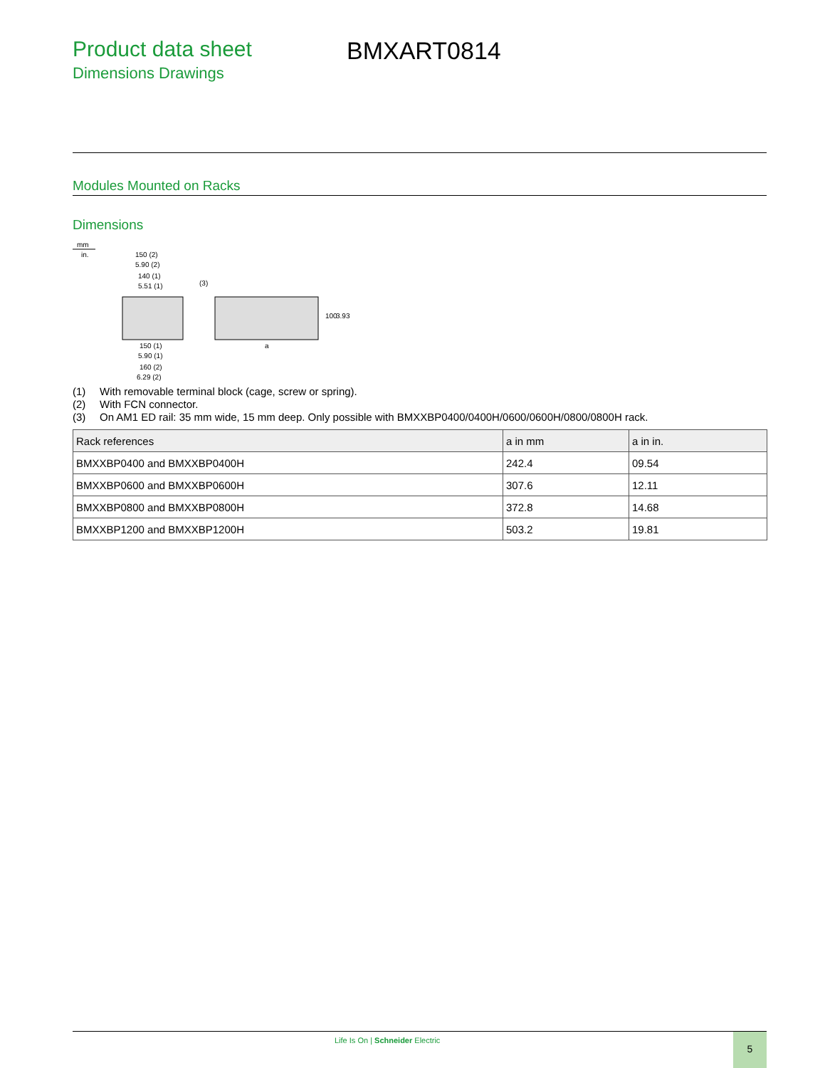Product data sheet
Dimensions Drawings
BMXART0814
Modules Mounted on Racks
Dimensions
mm
in.
150 (2)
5.90 (2)
140 (1)
5.51 (1)
(3)
150 (1)
5.90 (1)
160 (2)
6.29 (2)
a
100
3.93
(1) With removable terminal block (cage, screw or spring).
(2) With FCN connector.
(3) On AM1 ED rail: 35 mm wide, 15 mm deep. Only possible with BMXXBP0400/0400H/0600/0600H/0800/0800H rack.
| Rack references | a in mm | a in in. |
| --- | --- | --- |
| BMXXBP0400 and BMXXBP0400H | 242.4 | 09.54 |
| BMXXBP0600 and BMXXBP0600H | 307.6 | 12.11 |
| BMXXBP0800 and BMXXBP0800H | 372.8 | 14.68 |
| BMXXBP1200 and BMXXBP1200H | 503.2 | 19.81 |
Life Is On | Schneider Electric
5